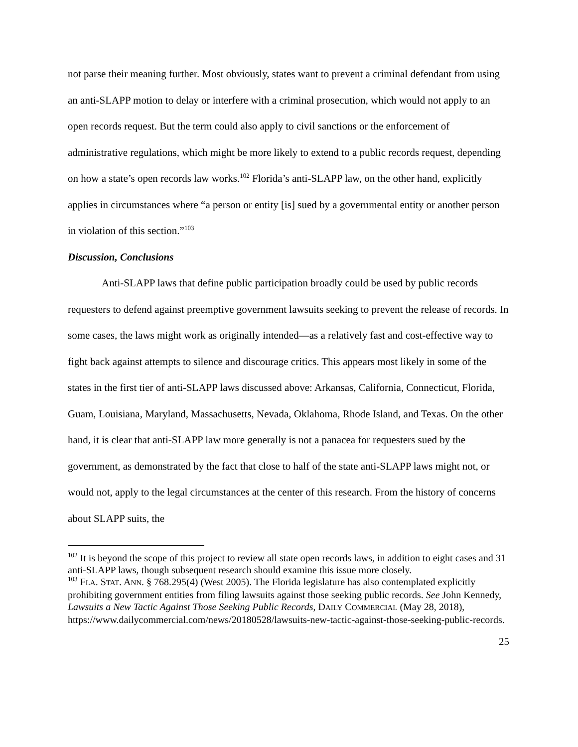not parse their meaning further. Most obviously, states want to prevent a criminal defendant from using an anti-SLAPP motion to delay or interfere with a criminal prosecution, which would not apply to an open records request. But the term could also apply to civil sanctions or the enforcement of administrative regulations, which might be more likely to extend to a public records request, depending on how a state’s open records law works.<sup>102</sup> Florida’s anti-SLAPP law, on the other hand, explicitly applies in circumstances where “a person or entity [is] sued by a governmental entity or another person in violation of this section.”<sup>103</sup>
Discussion, Conclusions
Anti-SLAPP laws that define public participation broadly could be used by public records requesters to defend against preemptive government lawsuits seeking to prevent the release of records. In some cases, the laws might work as originally intended—as a relatively fast and cost-effective way to fight back against attempts to silence and discourage critics. This appears most likely in some of the states in the first tier of anti-SLAPP laws discussed above: Arkansas, California, Connecticut, Florida, Guam, Louisiana, Maryland, Massachusetts, Nevada, Oklahoma, Rhode Island, and Texas. On the other hand, it is clear that anti-SLAPP law more generally is not a panacea for requesters sued by the government, as demonstrated by the fact that close to half of the state anti-SLAPP laws might not, or would not, apply to the legal circumstances at the center of this research. From the history of concerns about SLAPP suits, the
<sup>102</sup> It is beyond the scope of this project to review all state open records laws, in addition to eight cases and 31 anti-SLAPP laws, though subsequent research should examine this issue more closely.
<sup>103</sup> FLA. STAT. ANN. § 768.295(4) (West 2005). The Florida legislature has also contemplated explicitly prohibiting government entities from filing lawsuits against those seeking public records. See John Kennedy, Lawsuits a New Tactic Against Those Seeking Public Records, DAILY COMMERCIAL (May 28, 2018), https://www.dailycommercial.com/news/20180528/lawsuits-new-tactic-against-those-seeking-public-records.
25